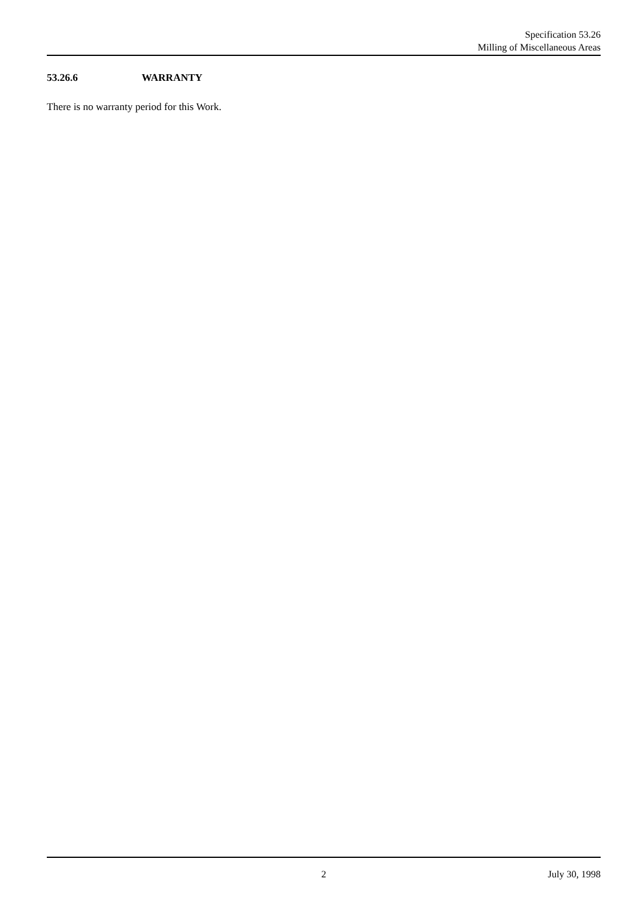Specification 53.26
Milling of Miscellaneous Areas
53.26.6 WARRANTY
There is no warranty period for this Work.
2 July 30, 1998